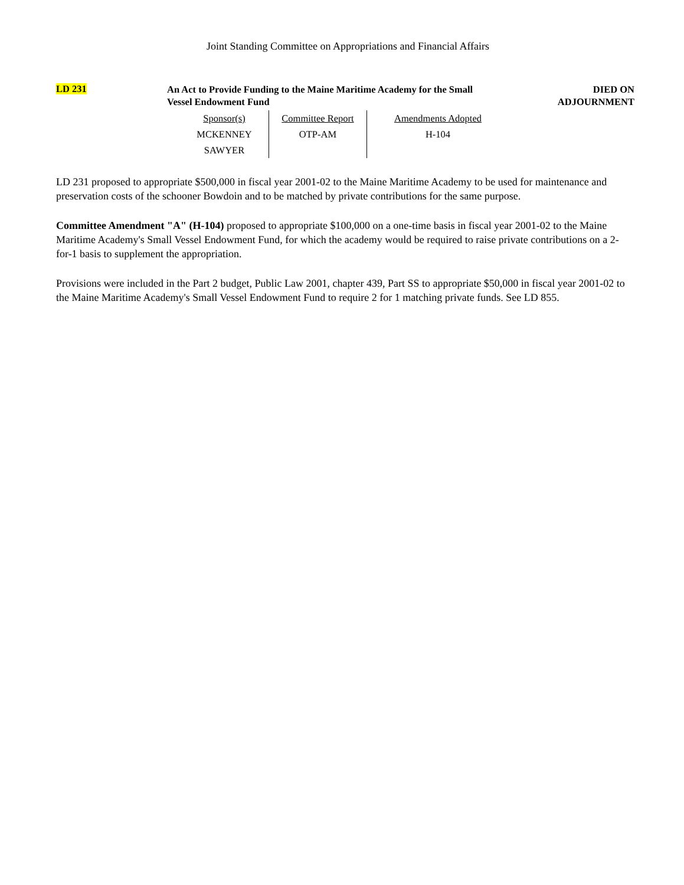Joint Standing Committee on Appropriations and Financial Affairs
LD 231
An Act to Provide Funding to the Maine Maritime Academy for the Small Vessel Endowment Fund
DIED ON
ADJOURNMENT
| Sponsor(s) | Committee Report | Amendments Adopted |
| --- | --- | --- |
| MCKENNEY | OTP-AM | H-104 |
| SAWYER | | |
LD 231 proposed to appropriate $500,000 in fiscal year 2001-02 to the Maine Maritime Academy to be used for maintenance and preservation costs of the schooner Bowdoin and to be matched by private contributions for the same purpose.
Committee Amendment "A" (H-104) proposed to appropriate $100,000 on a one-time basis in fiscal year 2001-02 to the Maine Maritime Academy's Small Vessel Endowment Fund, for which the academy would be required to raise private contributions on a 2-for-1 basis to supplement the appropriation.
Provisions were included in the Part 2 budget, Public Law 2001, chapter 439, Part SS to appropriate $50,000 in fiscal year 2001-02 to the Maine Maritime Academy's Small Vessel Endowment Fund to require 2 for 1 matching private funds. See LD 855.